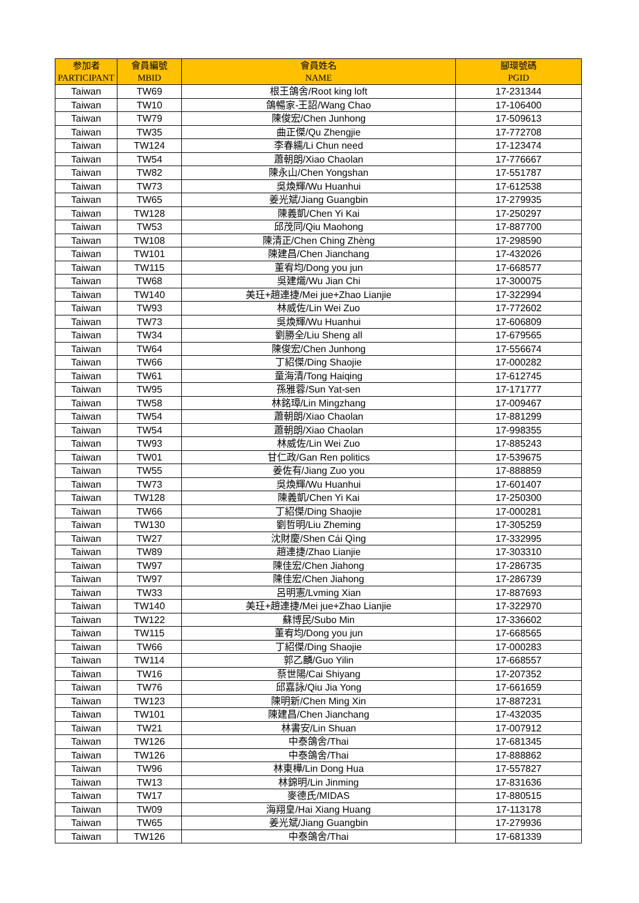| 参加者 PARTICIPANT | 會員編號 MBID | 會員姓名 NAME | 腳環號碼 PGID |
| --- | --- | --- | --- |
| Taiwan | TW69 | 根王鴿舍/Root king loft | 17-231344 |
| Taiwan | TW10 | 鴿暢家-王詔/Wang Chao | 17-106400 |
| Taiwan | TW79 | 陳俊宏/Chen Junhong | 17-509613 |
| Taiwan | TW35 | 曲正傑/Qu Zhengjie | 17-772708 |
| Taiwan | TW124 | 李春繻/Li Chun need | 17-123474 |
| Taiwan | TW54 | 蕭朝朗/Xiao Chaolan | 17-776667 |
| Taiwan | TW82 | 陳永山/Chen Yongshan | 17-551787 |
| Taiwan | TW73 | 吳煥輝/Wu Huanhui | 17-612538 |
| Taiwan | TW65 | 姜光斌/Jiang Guangbin | 17-279935 |
| Taiwan | TW128 | 陳義凱/Chen Yi Kai | 17-250297 |
| Taiwan | TW53 | 邱茂同/Qiu Maohong | 17-887700 |
| Taiwan | TW108 | 陳清正/Chen Ching Zhèng | 17-298590 |
| Taiwan | TW101 | 陳建昌/Chen Jianchang | 17-432026 |
| Taiwan | TW115 | 董宥均/Dong you jun | 17-668577 |
| Taiwan | TW68 | 吳建熾/Wu Jian Chi | 17-300075 |
| Taiwan | TW140 | 美玨+趙連捷/Mei jue+Zhao Lianjie | 17-322994 |
| Taiwan | TW93 | 林威佐/Lin Wei Zuo | 17-772602 |
| Taiwan | TW73 | 吳煥輝/Wu Huanhui | 17-606809 |
| Taiwan | TW34 | 劉勝全/Liu Sheng all | 17-679565 |
| Taiwan | TW64 | 陳俊宏/Chen Junhong | 17-556674 |
| Taiwan | TW66 | 丁紹傑/Ding Shaojie | 17-000282 |
| Taiwan | TW61 | 童海清/Tong Haiqing | 17-612745 |
| Taiwan | TW95 | 孫雅蓉/Sun Yat-sen | 17-171777 |
| Taiwan | TW58 | 林銘璋/Lin Mingzhang | 17-009467 |
| Taiwan | TW54 | 蕭朝朗/Xiao Chaolan | 17-881299 |
| Taiwan | TW54 | 蕭朝朗/Xiao Chaolan | 17-998355 |
| Taiwan | TW93 | 林威佐/Lin Wei Zuo | 17-885243 |
| Taiwan | TW01 | 甘仁政/Gan Ren politics | 17-539675 |
| Taiwan | TW55 | 姜佐有/Jiang Zuo you | 17-888859 |
| Taiwan | TW73 | 吳煥輝/Wu Huanhui | 17-601407 |
| Taiwan | TW128 | 陳義凱/Chen Yi Kai | 17-250300 |
| Taiwan | TW66 | 丁紹傑/Ding Shaojie | 17-000281 |
| Taiwan | TW130 | 劉哲明/Liu Zheming | 17-305259 |
| Taiwan | TW27 | 沈財慶/Shen Cái Qìng | 17-332995 |
| Taiwan | TW89 | 趙連捷/Zhao Lianjie | 17-303310 |
| Taiwan | TW97 | 陳佳宏/Chen Jiahong | 17-286735 |
| Taiwan | TW97 | 陳佳宏/Chen Jiahong | 17-286739 |
| Taiwan | TW33 | 呂明憲/Lvming Xian | 17-887693 |
| Taiwan | TW140 | 美玨+趙連捷/Mei jue+Zhao Lianjie | 17-322970 |
| Taiwan | TW122 | 蘇博民/Subo Min | 17-336602 |
| Taiwan | TW115 | 董宥均/Dong you jun | 17-668565 |
| Taiwan | TW66 | 丁紹傑/Ding Shaojie | 17-000283 |
| Taiwan | TW114 | 郭乙麟/Guo Yilin | 17-668557 |
| Taiwan | TW16 | 蔡世陽/Cai Shiyang | 17-207352 |
| Taiwan | TW76 | 邱嘉詠/Qiu Jia Yong | 17-661659 |
| Taiwan | TW123 | 陳明新/Chen Ming Xin | 17-887231 |
| Taiwan | TW101 | 陳建昌/Chen Jianchang | 17-432035 |
| Taiwan | TW21 | 林書安/Lin Shuan | 17-007912 |
| Taiwan | TW126 | 中泰鴿舍/Thai | 17-681345 |
| Taiwan | TW126 | 中泰鴿舍/Thai | 17-888862 |
| Taiwan | TW96 | 林東樺/Lin Dong Hua | 17-557827 |
| Taiwan | TW13 | 林錦明/Lin Jinming | 17-831636 |
| Taiwan | TW17 | 麥德氏/MIDAS | 17-880515 |
| Taiwan | TW09 | 海翔皇/Hai Xiang Huang | 17-113178 |
| Taiwan | TW65 | 姜光斌/Jiang Guangbin | 17-279936 |
| Taiwan | TW126 | 中泰鴿舍/Thai | 17-681339 |